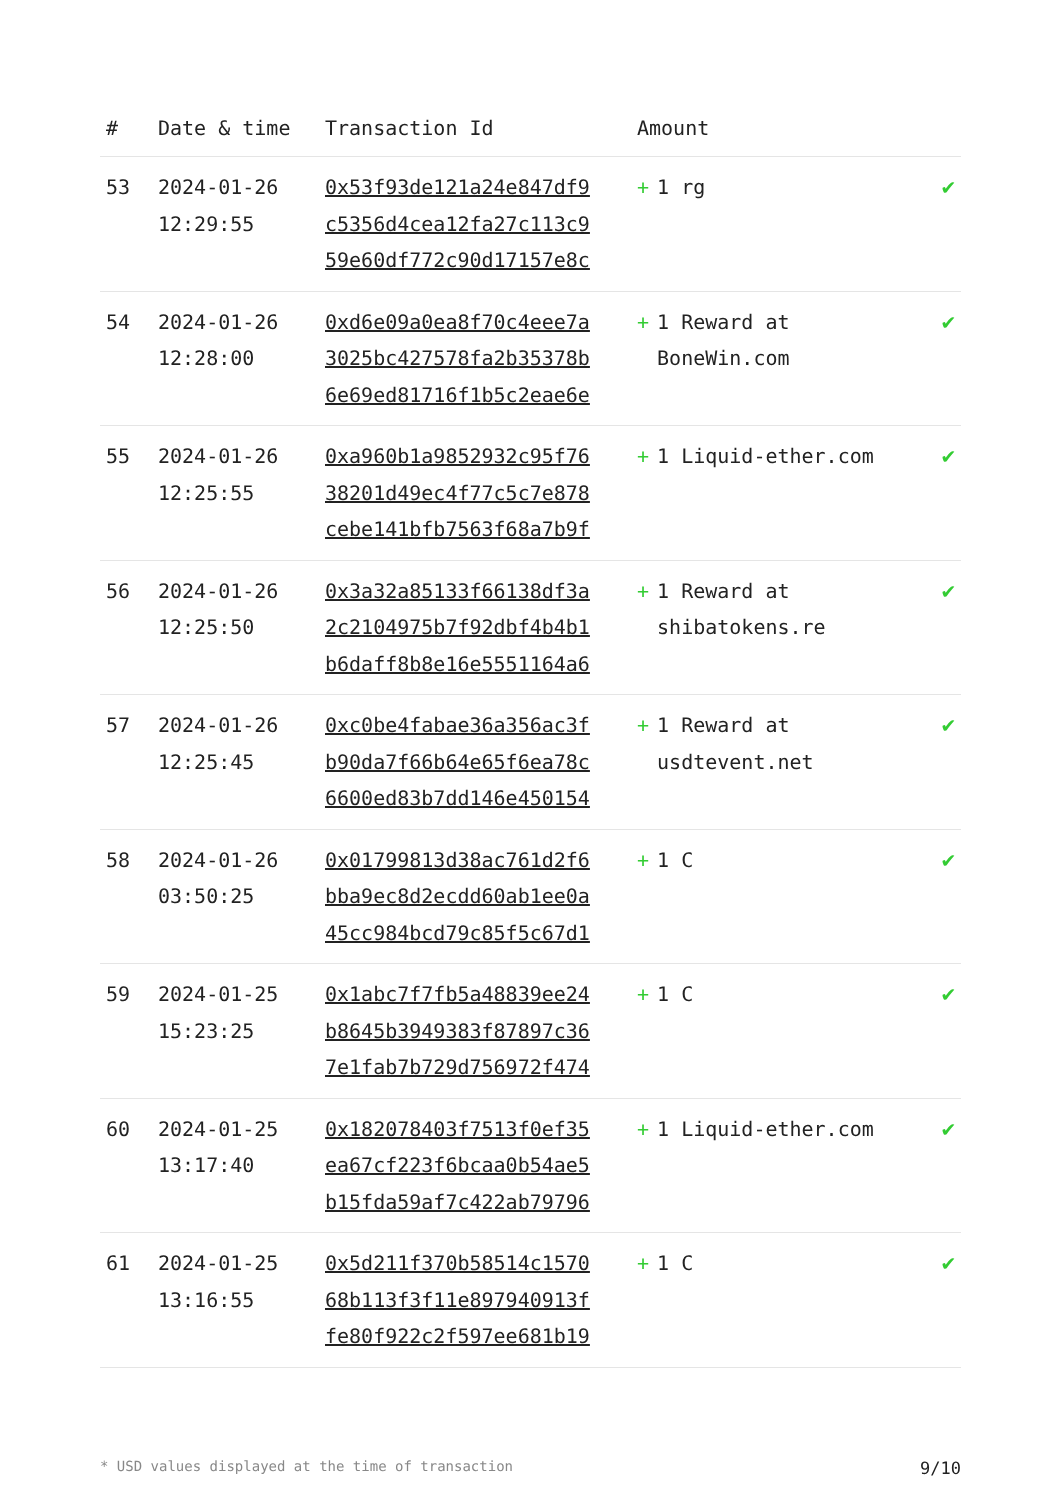| # | Date & time | Transaction Id | Amount | |
| --- | --- | --- | --- | --- |
| 53 | 2024-01-26 12:29:55 | 0x53f93de121a24e847df9 c5356d4cea12fa27c113c9 59e60df772c90d17157e8c | + 1 rg | ✔ |
| 54 | 2024-01-26 12:28:00 | 0xd6e09a0ea8f70c4eee7a 3025bc427578fa2b35378b 6e69ed81716f1b5c2eae6e | + 1 Reward at BoneWin.com | ✔ |
| 55 | 2024-01-26 12:25:55 | 0xa960b1a9852932c95f76 38201d49ec4f77c5c7e878 cebe141bfb7563f68a7b9f | + 1 Liquid-ether.com | ✔ |
| 56 | 2024-01-26 12:25:50 | 0x3a32a85133f66138df3a 2c2104975b7f92dbf4b4b1 b6daff8b8e16e5551164a6 | + 1 Reward at shibatokens.re | ✔ |
| 57 | 2024-01-26 12:25:45 | 0xc0be4fabae36a356ac3f b90da7f66b64e65f6ea78c 6600ed83b7dd146e450154 | + 1 Reward at usdtevent.net | ✔ |
| 58 | 2024-01-26 03:50:25 | 0x01799813d38ac761d2f6 bba9ec8d2ecdd60ab1ee0a 45cc984bcd79c85f5c67d1 | + 1 C | ✔ |
| 59 | 2024-01-25 15:23:25 | 0x1abc7f7fb5a48839ee24 b8645b3949383f87897c36 7e1fab7b729d756972f474 | + 1 C | ✔ |
| 60 | 2024-01-25 13:17:40 | 0x182078403f7513f0ef35 ea67cf223f6bcaa0b54ae5 b15fda59af7c422ab79796 | + 1 Liquid-ether.com | ✔ |
| 61 | 2024-01-25 13:16:55 | 0x5d211f370b58514c1570 68b113f3f11e897940913f fe80f922c2f597ee681b19 | + 1 C | ✔ |
* USD values displayed at the time of transaction 9/10